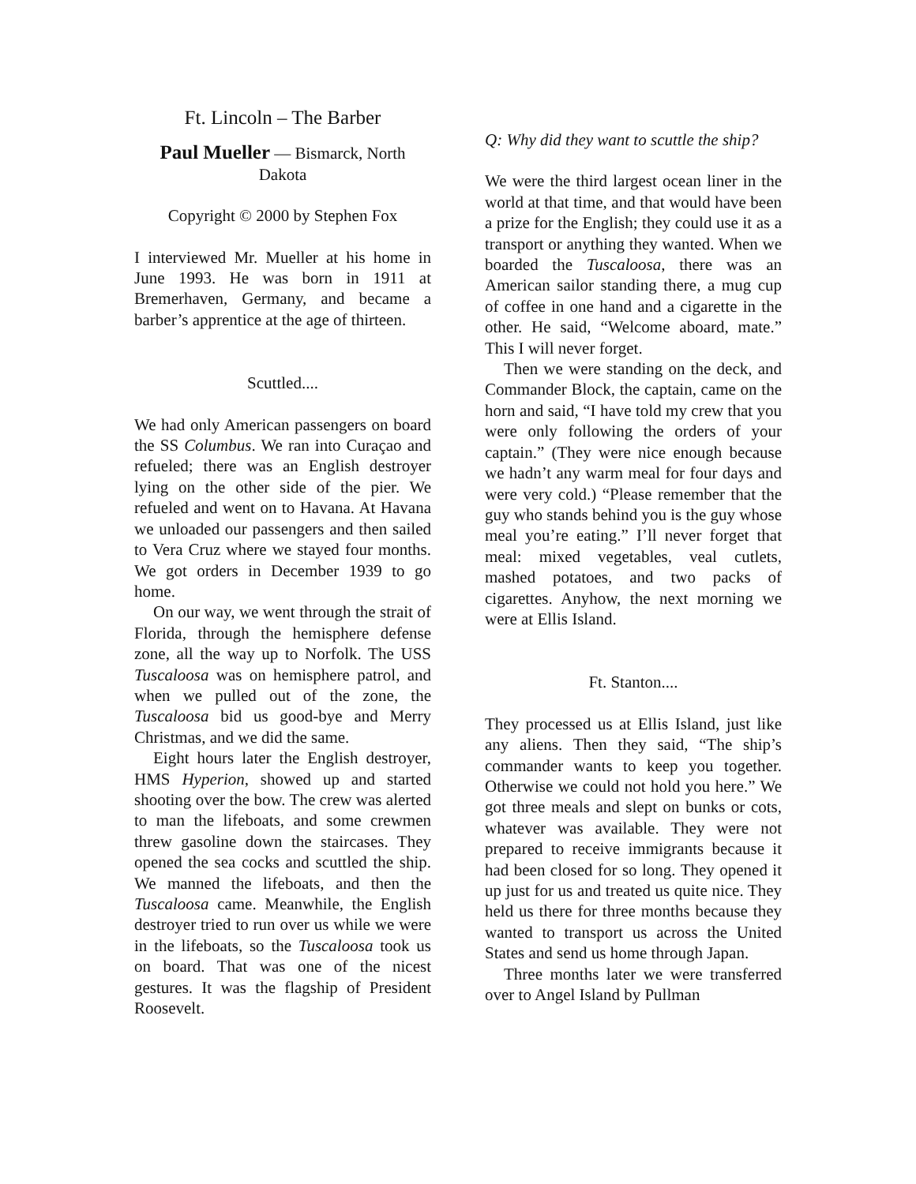Ft. Lincoln – The Barber
Paul Mueller — Bismarck, North Dakota
Copyright © 2000 by Stephen Fox
I interviewed Mr. Mueller at his home in June 1993. He was born in 1911 at Bremerhaven, Germany, and became a barber’s apprentice at the age of thirteen.
Scuttled....
We had only American passengers on board the SS Columbus. We ran into Curaçao and refueled; there was an English destroyer lying on the other side of the pier. We refueled and went on to Havana. At Havana we unloaded our passengers and then sailed to Vera Cruz where we stayed four months. We got orders in December 1939 to go home.
On our way, we went through the strait of Florida, through the hemisphere defense zone, all the way up to Norfolk. The USS Tuscaloosa was on hemisphere patrol, and when we pulled out of the zone, the Tuscaloosa bid us good-bye and Merry Christmas, and we did the same.
Eight hours later the English destroyer, HMS Hyperion, showed up and started shooting over the bow. The crew was alerted to man the lifeboats, and some crewmen threw gasoline down the staircases. They opened the sea cocks and scuttled the ship. We manned the lifeboats, and then the Tuscaloosa came. Meanwhile, the English destroyer tried to run over us while we were in the lifeboats, so the Tuscaloosa took us on board. That was one of the nicest gestures. It was the flagship of President Roosevelt.
Q: Why did they want to scuttle the ship?
We were the third largest ocean liner in the world at that time, and that would have been a prize for the English; they could use it as a transport or anything they wanted. When we boarded the Tuscaloosa, there was an American sailor standing there, a mug cup of coffee in one hand and a cigarette in the other. He said, “Welcome aboard, mate.” This I will never forget.
Then we were standing on the deck, and Commander Block, the captain, came on the horn and said, “I have told my crew that you were only following the orders of your captain.” (They were nice enough because we hadn’t any warm meal for four days and were very cold.) “Please remember that the guy who stands behind you is the guy whose meal you’re eating.” I’ll never forget that meal: mixed vegetables, veal cutlets, mashed potatoes, and two packs of cigarettes. Anyhow, the next morning we were at Ellis Island.
Ft. Stanton....
They processed us at Ellis Island, just like any aliens. Then they said, “The ship’s commander wants to keep you together. Otherwise we could not hold you here.” We got three meals and slept on bunks or cots, whatever was available. They were not prepared to receive immigrants because it had been closed for so long. They opened it up just for us and treated us quite nice. They held us there for three months because they wanted to transport us across the United States and send us home through Japan.
Three months later we were transferred over to Angel Island by Pullman